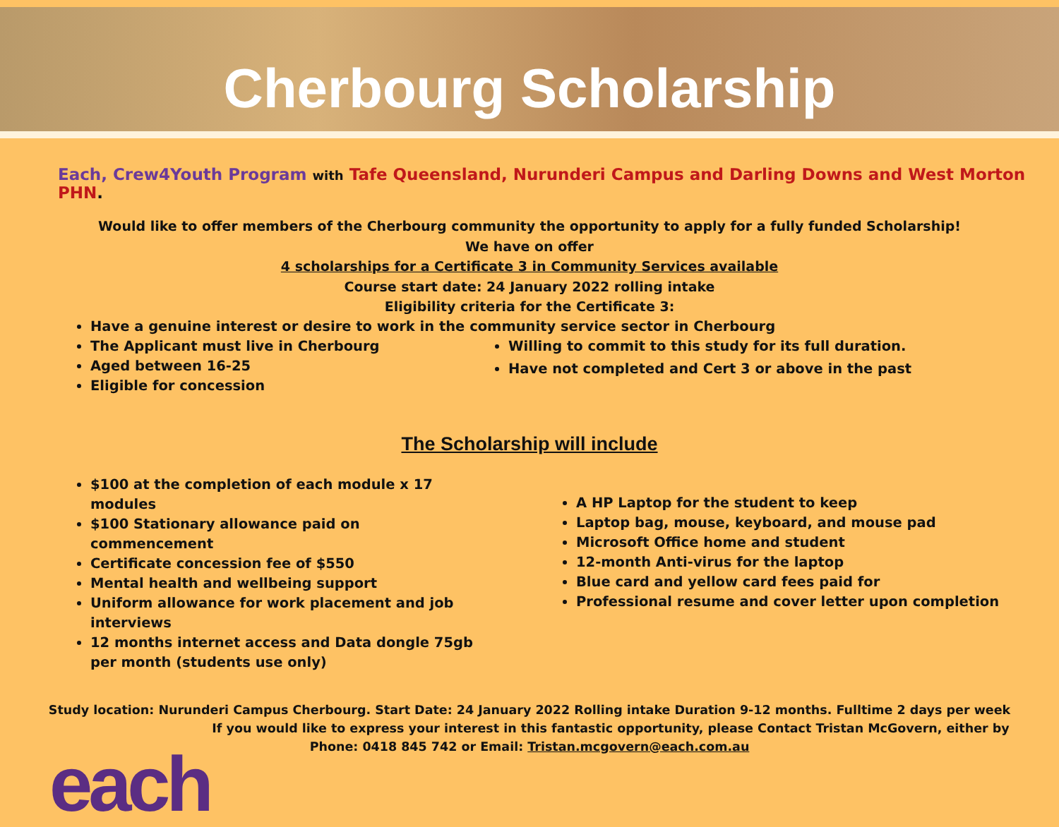Cherbourg Scholarship
Each, Crew4Youth Program with Tafe Queensland, Nurunderi Campus and Darling Downs and West Morton PHN.
Would like to offer members of the Cherbourg community the opportunity to apply for a fully funded Scholarship!
We have on offer
4 scholarships for a Certificate 3 in Community Services available
Course start date: 24 January 2022 rolling intake
Eligibility criteria for the Certificate 3:
Have a genuine interest or desire to work in the community service sector in Cherbourg
The Applicant must live in Cherbourg
Aged between 16-25
Eligible for concession
Willing to commit to this study for its full duration.
Have not completed and Cert 3 or above in the past
The Scholarship will include
$100 at the completion of each module x 17 modules
$100 Stationary allowance paid on commencement
Certificate concession fee of $550
Mental health and wellbeing support
Uniform allowance for work placement and job interviews
12 months internet access and Data dongle 75gb per month (students use only)
A HP Laptop for the student to keep
Laptop bag, mouse, keyboard, and mouse pad
Microsoft Office home and student
12-month Anti-virus for the laptop
Blue card and yellow card fees paid for
Professional resume and cover letter upon completion
Study location: Nurunderi Campus Cherbourg. Start Date: 24 January 2022 Rolling intake Duration 9-12 months. Fulltime 2 days per week
If you would like to express your interest in this fantastic opportunity, please Contact Tristan McGovern, either by
Phone: 0418 845 742 or Email: Tristan.mcgovern@each.com.au
each